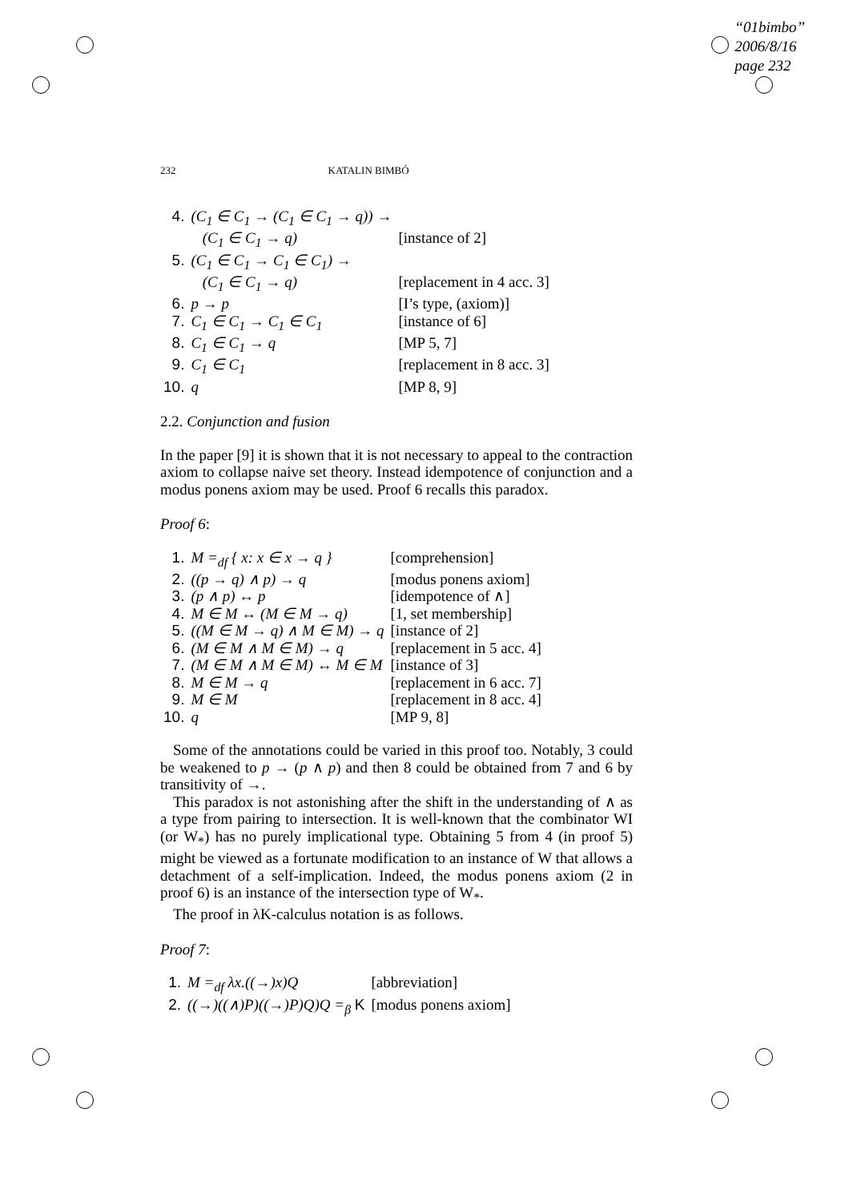“01bimbo”
2006/8/16
page 232
232 KATALIN BIMBÓ
| 4. | (C<sub>1</sub> ∈ C<sub>1</sub> → (C<sub>1</sub> ∈ C<sub>1</sub> → q)) → | |
| | (C<sub>1</sub> ∈ C<sub>1</sub> → q) | [instance of 2] |
| 5. | (C<sub>1</sub> ∈ C<sub>1</sub> → C<sub>1</sub> ∈ C<sub>1</sub>) → | |
| | (C<sub>1</sub> ∈ C<sub>1</sub> → q) | [replacement in 4 acc. 3] |
| 6. | p → p | [I’s type, (axiom)] |
| 7. | C<sub>1</sub> ∈ C<sub>1</sub> → C<sub>1</sub> ∈ C<sub>1</sub> | [instance of 6] |
| 8. | C<sub>1</sub> ∈ C<sub>1</sub> → q | [MP 5, 7] |
| 9. | C<sub>1</sub> ∈ C<sub>1</sub> | [replacement in 8 acc. 3] |
| 10. | q | [MP 8, 9] |
2.2. Conjunction and fusion
In the paper [9] it is shown that it is not necessary to appeal to the contraction axiom to collapse naive set theory. Instead idempotence of conjunction and a modus ponens axiom may be used. Proof 6 recalls this paradox.
Proof 6:
| 1. | M =<sub>df</sub> { x: x ∈ x → q } | [comprehension] |
| 2. | ((p → q) ∧ p) → q | [modus ponens axiom] |
| 3. | (p ∧ p) ↔ p | [idempotence of ∧] |
| 4. | M ∈ M ↔ (M ∈ M → q) | [1, set membership] |
| 5. | ((M ∈ M → q) ∧ M ∈ M) → q | [instance of 2] |
| 6. | (M ∈ M ∧ M ∈ M) → q | [replacement in 5 acc. 4] |
| 7. | (M ∈ M ∧ M ∈ M) ↔ M ∈ M | [instance of 3] |
| 8. | M ∈ M → q | [replacement in 6 acc. 7] |
| 9. | M ∈ M | [replacement in 8 acc. 4] |
| 10. | q | [MP 9, 8] |
Some of the annotations could be varied in this proof too. Notably, 3 could be weakened to p → (p ∧ p) and then 8 could be obtained from 7 and 6 by transitivity of →.
This paradox is not astonishing after the shift in the understanding of ∧ as a type from pairing to intersection. It is well-known that the combinator WI (or W<sub>*</sub>) has no purely implicational type. Obtaining 5 from 4 (in proof 5) might be viewed as a fortunate modification to an instance of W that allows a detachment of a self-implication. Indeed, the modus ponens axiom (2 in proof 6) is an instance of the intersection type of W<sub>*</sub>.
The proof in λK-calculus notation is as follows.
Proof 7:
| 1. | M =<sub>df</sub> λx.((→)x)Q | [abbreviation] |
| 2. | ((→)((∧)P)((→)P)Q)Q =<sub>β</sub> K | [modus ponens axiom] |